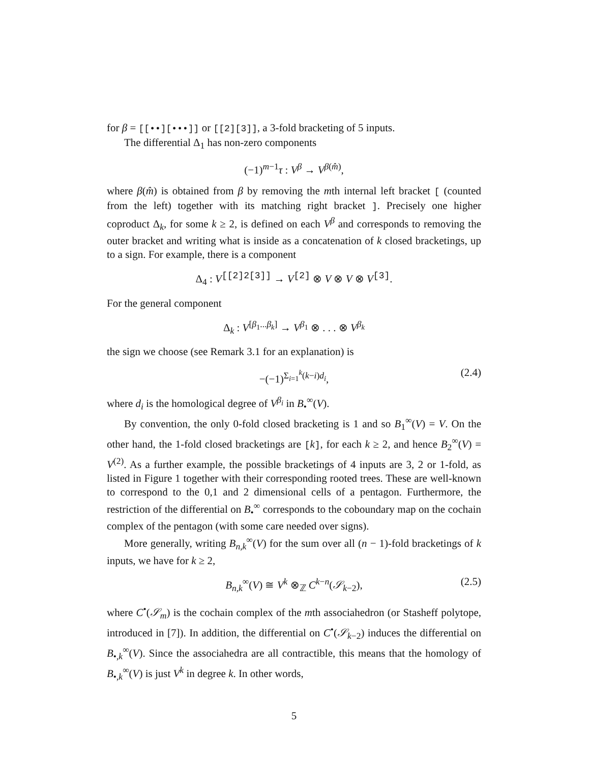for β = [[••][•••]] or [[2][3]], a 3-fold bracketing of 5 inputs.
The differential Δ<sub>1</sub> has non-zero components
(−1)<sup>m−1</sup>τ : V<sup>β</sup> → V<sup>β(m̂)</sup>,
where β(m̂) is obtained from β by removing the mth internal left bracket [ (counted from the left) together with its matching right bracket ]. Precisely one higher coproduct Δ<sub>k</sub>, for some k ≥ 2, is defined on each V<sup>β</sup> and corresponds to removing the outer bracket and writing what is inside as a concatenation of k closed bracketings, up to a sign. For example, there is a component
Δ<sub>4</sub> : V<sup>[[2]2[3]]</sup> → V<sup>[2]</sup> ⊗ V ⊗ V ⊗ V<sup>[3]</sup>.
For the general component
Δ<sub>k</sub> : V<sup>[β<sub>1</sub>...β<sub>k</sub>]</sup> → V<sup>β<sub>1</sub></sup> ⊗ . . . ⊗ V<sup>β<sub>k</sub></sup>
the sign we choose (see Remark 3.1 for an explanation) is
−(−1)<sup>Σ<sub>i=1</sub><sup>k</sup>(k−i)d<sub>i</sub></sup>, (2.4)
where d<sub>i</sub> is the homological degree of V<sup>β<sub>i</sub></sup> in B<sub>•</sub><sup>∞</sup>(V).
By convention, the only 0-fold closed bracketing is 1 and so B<sub>1</sub><sup>∞</sup>(V) = V. On the other hand, the 1-fold closed bracketings are [k], for each k ≥ 2, and hence B<sub>2</sub><sup>∞</sup>(V) = V<sup>(2)</sup>. As a further example, the possible bracketings of 4 inputs are 3, 2 or 1-fold, as listed in Figure 1 together with their corresponding rooted trees. These are well-known to correspond to the 0,1 and 2 dimensional cells of a pentagon. Furthermore, the restriction of the differential on B<sub>•</sub><sup>∞</sup> corresponds to the coboundary map on the cochain complex of the pentagon (with some care needed over signs).
More generally, writing B<sub>n,k</sub><sup>∞</sup>(V) for the sum over all (n − 1)-fold bracketings of k inputs, we have for k ≥ 2,
B<sub>n,k</sub><sup>∞</sup>(V) ≅ V<sup>k</sup> ⊗<sub>ℤ</sub> C<sup>k−n</sup>(𝒮<sub>k−2</sub>), (2.5)
where C<sup>•</sup>(𝒮<sub>m</sub>) is the cochain complex of the mth associahedron (or Stasheff polytope, introduced in [7]). In addition, the differential on C<sup>•</sup>(𝒮<sub>k−2</sub>) induces the differential on B<sub>•,k</sub><sup>∞</sup>(V). Since the associahedra are all contractible, this means that the homology of B<sub>•,k</sub><sup>∞</sup>(V) is just V<sup>k</sup> in degree k. In other words,
5